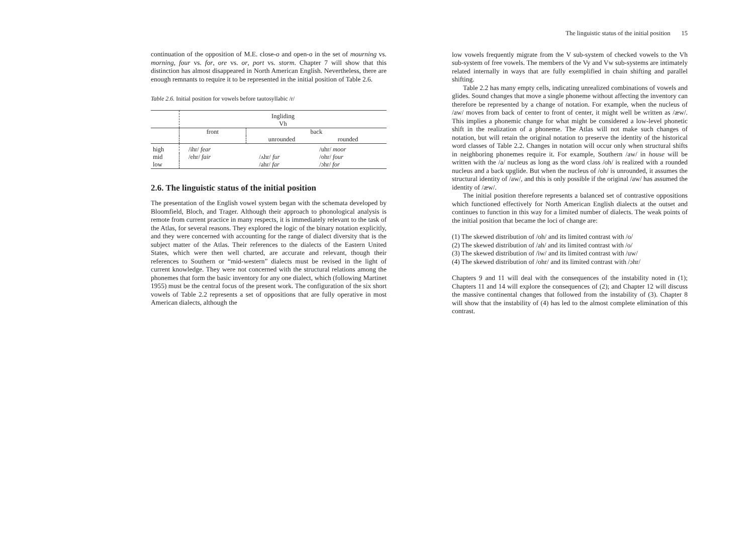continuation of the opposition of M.E. close-o and open-o in the set of mourning vs. morning, four vs. for, ore vs. or, port vs. storm. Chapter 7 will show that this distinction has almost disappeared in North American English. Nevertheless, there are enough remnants to require it to be represented in the initial position of Table 2.6.
Table 2.6. Initial position for vowels before tautosyllabic /r/
| | Ingliding Vh | | | |
| | front | back | | |
| | | unrounded | rounded | |
| high | /ihr/ fear | | /uhr/ moor | |
| mid | /ehr/ fair | /ʌhr/ fur | /ohr/ four | |
| low | | /ahr/ far | /ɔhr/ for | |
2.6. The linguistic status of the initial position
The presentation of the English vowel system began with the schemata developed by Bloomfield, Bloch, and Trager. Although their approach to phonological analysis is remote from current practice in many respects, it is immediately relevant to the task of the Atlas, for several reasons. They explored the logic of the binary notation explicitly, and they were concerned with accounting for the range of dialect diversity that is the subject matter of the Atlas. Their references to the dialects of the Eastern United States, which were then well charted, are accurate and relevant, though their references to Southern or “mid-western” dialects must be revised in the light of current knowledge. They were not concerned with the structural relations among the phonemes that form the basic inventory for any one dialect, which (following Martinet 1955) must be the central focus of the present work. The configuration of the six short vowels of Table 2.2 represents a set of oppositions that are fully operative in most American dialects, although the
The linguistic status of the initial position 15
low vowels frequently migrate from the V sub-system of checked vowels to the Vh sub-system of free vowels. The members of the Vy and Vw sub-systems are intimately related internally in ways that are fully exemplified in chain shifting and parallel shifting.
Table 2.2 has many empty cells, indicating unrealized combinations of vowels and glides. Sound changes that move a single phoneme without affecting the inventory can therefore be represented by a change of notation. For example, when the nucleus of /aw/ moves from back of center to front of center, it might well be written as /æw/. This implies a phonemic change for what might be considered a low-level phonetic shift in the realization of a phoneme. The Atlas will not make such changes of notation, but will retain the original notation to preserve the identity of the historical word classes of Table 2.2. Changes in notation will occur only when structural shifts in neighboring phonemes require it. For example, Southern /aw/ in house will be written with the /a/ nucleus as long as the word class /oh/ is realized with a rounded nucleus and a back upglide. But when the nucleus of /oh/ is unrounded, it assumes the structural identity of /aw/, and this is only possible if the original /aw/ has assumed the identity of /æw/.
The initial position therefore represents a balanced set of contrastive oppositions which functioned effectively for North American English dialects at the outset and continues to function in this way for a limited number of dialects. The weak points of the initial position that became the loci of change are:
(1) The skewed distribution of /oh/ and its limited contrast with /o/
(2) The skewed distribution of /ah/ and its limited contrast with /o/
(3) The skewed distribution of /iw/ and its limited contrast with /uw/
(4) The skewed distribution of /ohr/ and its limited contrast with /ɔhr/
Chapters 9 and 11 will deal with the consequences of the instability noted in (1); Chapters 11 and 14 will explore the consequences of (2); and Chapter 12 will discuss the massive continental changes that followed from the instability of (3). Chapter 8 will show that the instability of (4) has led to the almost complete elimination of this contrast.